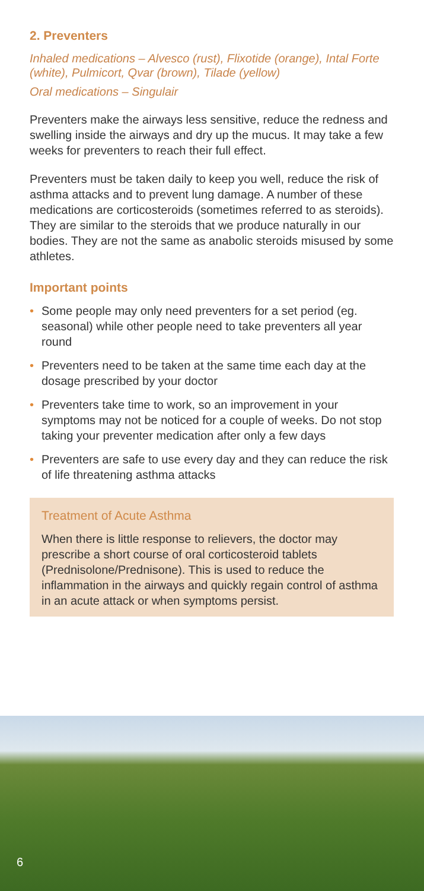2. Preventers
Inhaled medications – Alvesco (rust), Flixotide (orange), Intal Forte (white), Pulmicort, Qvar (brown), Tilade (yellow)
Oral medications – Singulair
Preventers make the airways less sensitive, reduce the redness and swelling inside the airways and dry up the mucus. It may take a few weeks for preventers to reach their full effect.
Preventers must be taken daily to keep you well, reduce the risk of asthma attacks and to prevent lung damage. A number of these medications are corticosteroids (sometimes referred to as steroids). They are similar to the steroids that we produce naturally in our bodies. They are not the same as anabolic steroids misused by some athletes.
Important points
• Some people may only need preventers for a set period (eg. seasonal) while other people need to take preventers all year round
• Preventers need to be taken at the same time each day at the dosage prescribed by your doctor
• Preventers take time to work, so an improvement in your symptoms may not be noticed for a couple of weeks. Do not stop taking your preventer medication after only a few days
• Preventers are safe to use every day and they can reduce the risk of life threatening asthma attacks
Treatment of Acute Asthma
When there is little response to relievers, the doctor may prescribe a short course of oral corticosteroid tablets (Prednisolone/Prednisone). This is used to reduce the inflammation in the airways and quickly regain control of asthma in an acute attack or when symptoms persist.
6